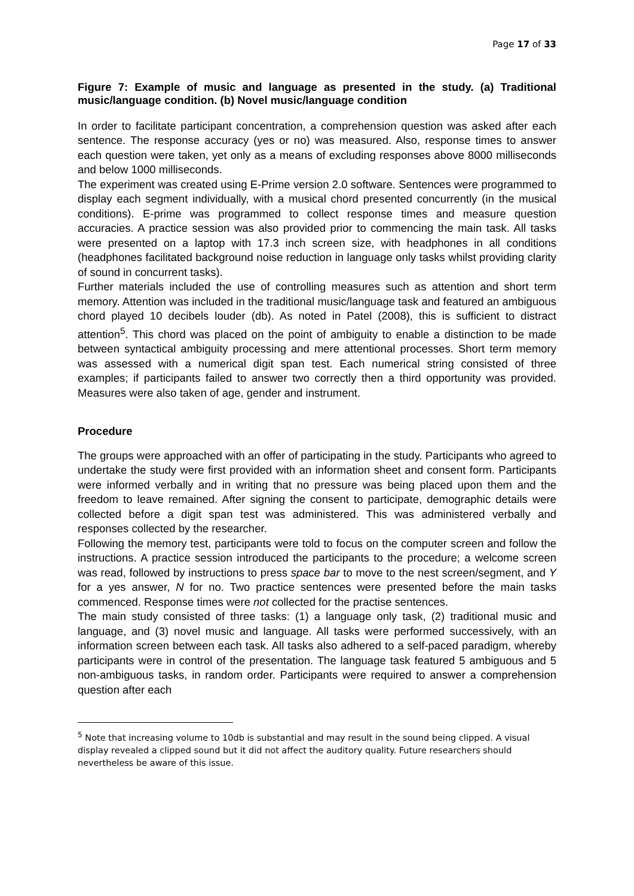Page 17 of 33
Figure 7: Example of music and language as presented in the study. (a) Traditional music/language condition. (b) Novel music/language condition
In order to facilitate participant concentration, a comprehension question was asked after each sentence. The response accuracy (yes or no) was measured. Also, response times to answer each question were taken, yet only as a means of excluding responses above 8000 milliseconds and below 1000 milliseconds.
The experiment was created using E-Prime version 2.0 software. Sentences were programmed to display each segment individually, with a musical chord presented concurrently (in the musical conditions). E-prime was programmed to collect response times and measure question accuracies. A practice session was also provided prior to commencing the main task. All tasks were presented on a laptop with 17.3 inch screen size, with headphones in all conditions (headphones facilitated background noise reduction in language only tasks whilst providing clarity of sound in concurrent tasks).
Further materials included the use of controlling measures such as attention and short term memory. Attention was included in the traditional music/language task and featured an ambiguous chord played 10 decibels louder (db). As noted in Patel (2008), this is sufficient to distract attention<sup>5</sup>. This chord was placed on the point of ambiguity to enable a distinction to be made between syntactical ambiguity processing and mere attentional processes. Short term memory was assessed with a numerical digit span test. Each numerical string consisted of three examples; if participants failed to answer two correctly then a third opportunity was provided. Measures were also taken of age, gender and instrument.
Procedure
The groups were approached with an offer of participating in the study. Participants who agreed to undertake the study were first provided with an information sheet and consent form. Participants were informed verbally and in writing that no pressure was being placed upon them and the freedom to leave remained. After signing the consent to participate, demographic details were collected before a digit span test was administered. This was administered verbally and responses collected by the researcher.
Following the memory test, participants were told to focus on the computer screen and follow the instructions. A practice session introduced the participants to the procedure; a welcome screen was read, followed by instructions to press space bar to move to the nest screen/segment, and Y for a yes answer, N for no. Two practice sentences were presented before the main tasks commenced. Response times were not collected for the practise sentences.
The main study consisted of three tasks: (1) a language only task, (2) traditional music and language, and (3) novel music and language. All tasks were performed successively, with an information screen between each task. All tasks also adhered to a self-paced paradigm, whereby participants were in control of the presentation. The language task featured 5 ambiguous and 5 non-ambiguous tasks, in random order. Participants were required to answer a comprehension question after each
<sup>5</sup> Note that increasing volume to 10db is substantial and may result in the sound being clipped. A visual display revealed a clipped sound but it did not affect the auditory quality. Future researchers should nevertheless be aware of this issue.